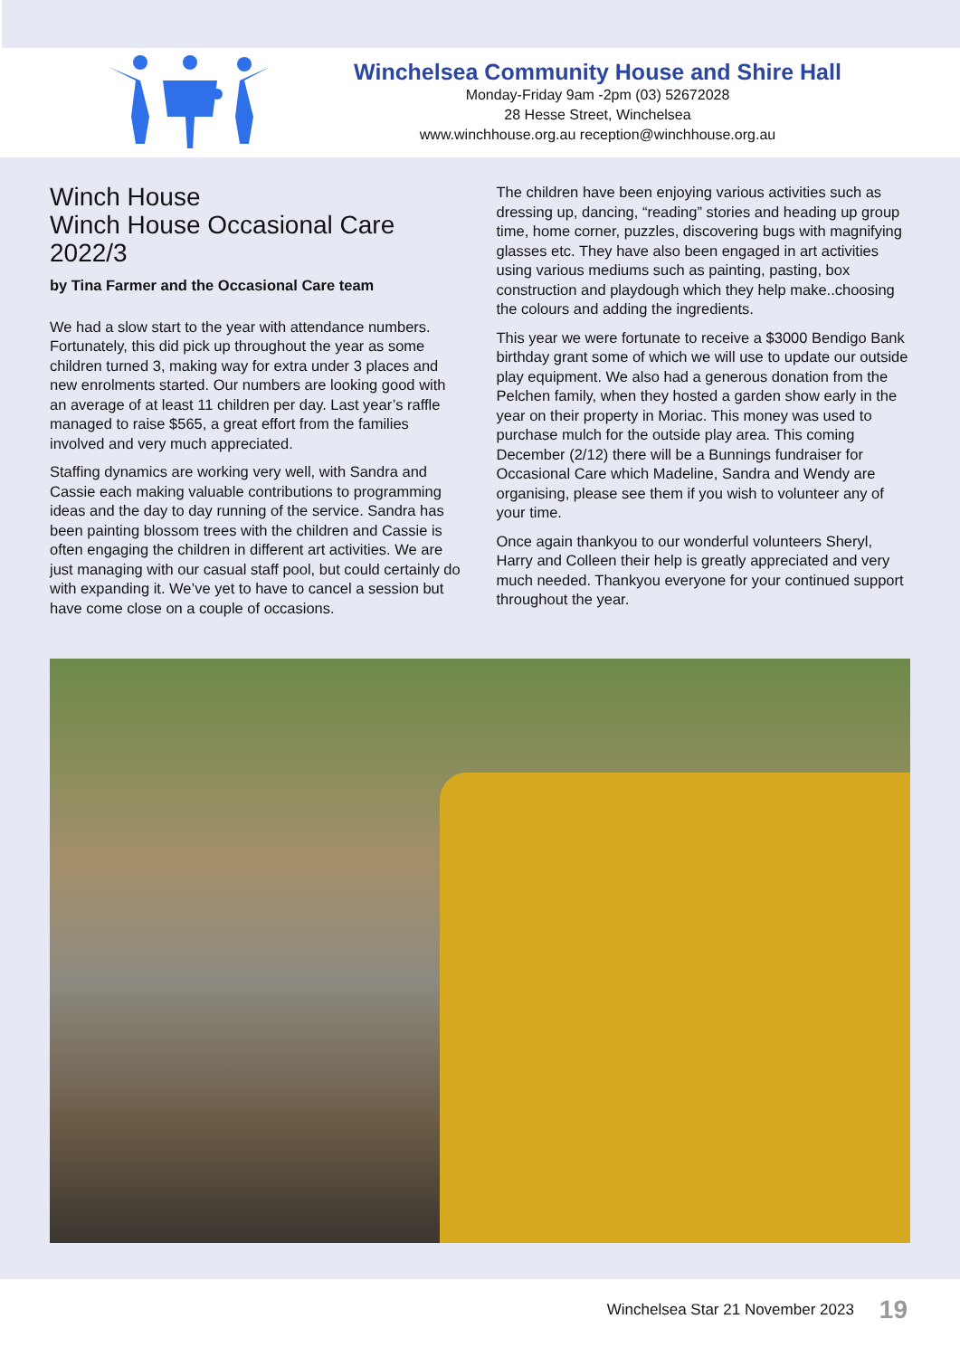Winchelsea Community House and Shire Hall
Monday-Friday 9am -2pm (03) 52672028
28 Hesse Street, Winchelsea
www.winchhouse.org.au reception@winchhouse.org.au
Winch House
Winch House Occasional Care 2022/3
by Tina Farmer and the Occasional Care team
We had a slow start to the year with attendance numbers. Fortunately, this did pick up throughout the year as some children turned 3, making way for extra under 3 places and new enrolments started. Our numbers are looking good with an average of at least 11 children per day. Last year’s raffle managed to raise $565, a great effort from the families involved and very much appreciated.
Staffing dynamics are working very well, with Sandra and Cassie each making valuable contributions to programming ideas and the day to day running of the service. Sandra has been painting blossom trees with the children and Cassie is often engaging the children in different art activities. We are just managing with our casual staff pool, but could certainly do with expanding it. We’ve yet to have to cancel a session but have come close on a couple of occasions.
The children have been enjoying various activities such as dressing up, dancing, “reading” stories and heading up group time, home corner, puzzles, discovering bugs with magnifying glasses etc. They have also been engaged in art activities using various mediums such as painting, pasting, box construction and playdough which they help make..choosing the colours and adding the ingredients.
This year we were fortunate to receive a $3000 Bendigo Bank birthday grant some of which we will use to update our outside play equipment. We also had a generous donation from the Pelchen family, when they hosted a garden show early in the year on their property in Moriac. This money was used to purchase mulch for the outside play area. This coming December (2/12) there will be a Bunnings fundraiser for Occasional Care which Madeline, Sandra and Wendy are organising, please see them if you wish to volunteer any of your time.
Once again thankyou to our wonderful volunteers Sheryl, Harry and Colleen their help is greatly appreciated and very much needed. Thankyou everyone for your continued support throughout the year.
Winchelsea Star 21 November 2023 19